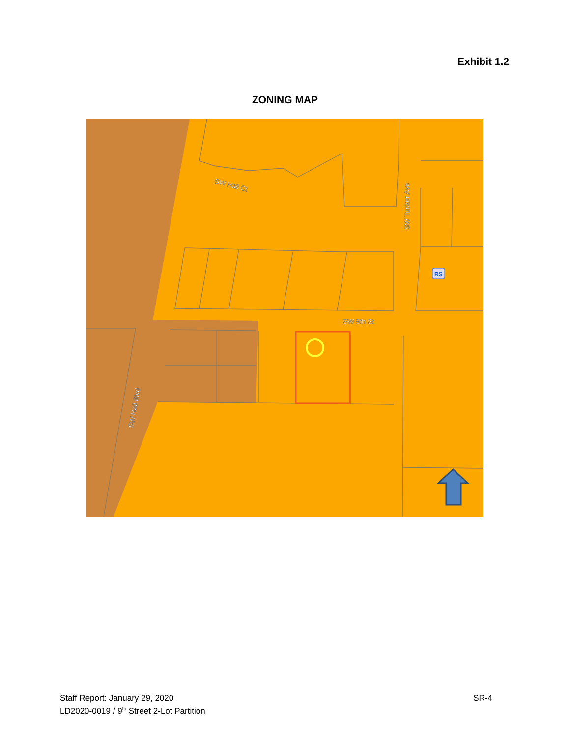Exhibit 1.2
ZONING MAP
SW Hall Ct
SW Tucker Ave
SW 9th St
SW Hall Blvd
RS
Staff Report: January 29, 2020
LD2020-0019 / 9<sup>th</sup> Street 2-Lot Partition
SR-4